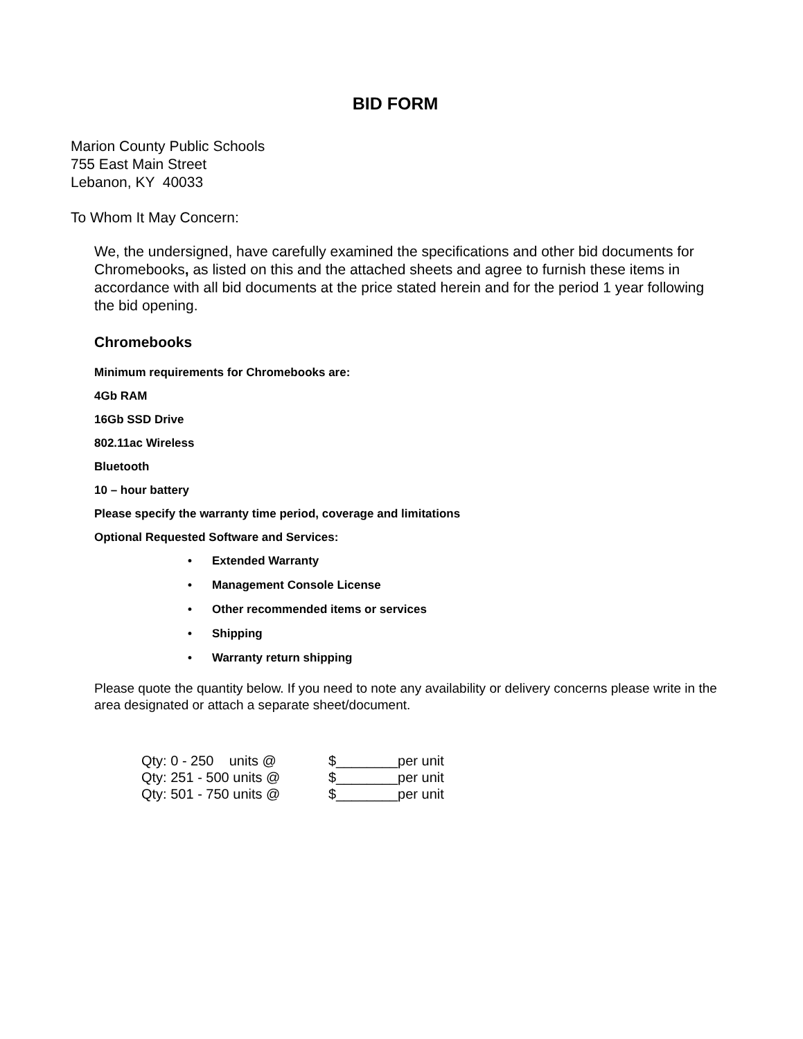BID FORM
Marion County Public Schools
755 East Main Street
Lebanon, KY 40033
To Whom It May Concern:
We, the undersigned, have carefully examined the specifications and other bid documents for Chromebooks, as listed on this and the attached sheets and agree to furnish these items in accordance with all bid documents at the price stated herein and for the period 1 year following the bid opening.
Chromebooks
Minimum requirements for Chromebooks are:
4Gb RAM
16Gb SSD Drive
802.11ac Wireless
Bluetooth
10 – hour battery
Please specify the warranty time period, coverage and limitations
Optional Requested Software and Services:
• Extended Warranty
• Management Console License
• Other recommended items or services
• Shipping
• Warranty return shipping
Please quote the quantity below. If you need to note any availability or delivery concerns please write in the area designated or attach a separate sheet/document.
| Qty: 0 - 250 units @ | $________per unit |
| Qty: 251 - 500 units @ | $________per unit |
| Qty: 501 - 750 units @ | $________per unit |